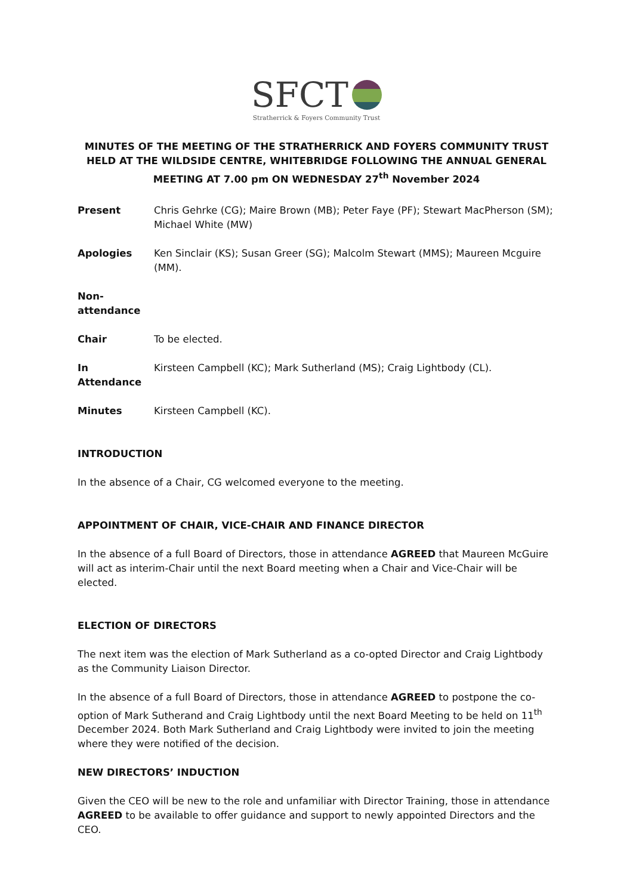SFCT
Stratherrick & Foyers Community Trust
MINUTES OF THE MEETING OF THE STRATHERRICK AND FOYERS COMMUNITY TRUST HELD AT THE WILDSIDE CENTRE, WHITEBRIDGE FOLLOWING THE ANNUAL GENERAL MEETING AT 7.00 pm ON WEDNESDAY 27<sup>th</sup> November 2024
Present Chris Gehrke (CG); Maire Brown (MB); Peter Faye (PF); Stewart MacPherson (SM); Michael White (MW)
Apologies Ken Sinclair (KS); Susan Greer (SG); Malcolm Stewart (MMS); Maureen Mcguire (MM).
Non-attendance
Chair To be elected.
In Attendance Kirsteen Campbell (KC); Mark Sutherland (MS); Craig Lightbody (CL).
Minutes Kirsteen Campbell (KC).
INTRODUCTION
In the absence of a Chair, CG welcomed everyone to the meeting.
APPOINTMENT OF CHAIR, VICE-CHAIR AND FINANCE DIRECTOR
In the absence of a full Board of Directors, those in attendance AGREED that Maureen McGuire will act as interim-Chair until the next Board meeting when a Chair and Vice-Chair will be elected.
ELECTION OF DIRECTORS
The next item was the election of Mark Sutherland as a co-opted Director and Craig Lightbody as the Community Liaison Director.
In the absence of a full Board of Directors, those in attendance AGREED to postpone the co-option of Mark Sutherand and Craig Lightbody until the next Board Meeting to be held on 11<sup>th</sup> December 2024. Both Mark Sutherland and Craig Lightbody were invited to join the meeting where they were notified of the decision.
NEW DIRECTORS’ INDUCTION
Given the CEO will be new to the role and unfamiliar with Director Training, those in attendance AGREED to be available to offer guidance and support to newly appointed Directors and the CEO.